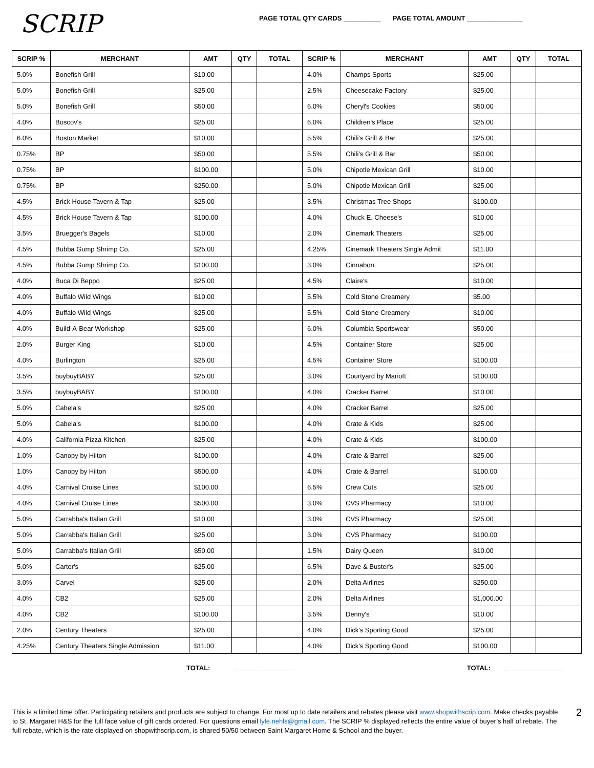SCRIP
PAGE TOTAL QTY CARDS __________ PAGE TOTAL AMOUNT _______________
| SCRIP % | MERCHANT | AMT | QTY | TOTAL | SCRIP % | MERCHANT | AMT | QTY | TOTAL |
| --- | --- | --- | --- | --- | --- | --- | --- | --- | --- |
| 5.0% | Bonefish Grill | $10.00 | | | 4.0% | Champs Sports | $25.00 | | |
| 5.0% | Bonefish Grill | $25.00 | | | 2.5% | Cheesecake Factory | $25.00 | | |
| 5.0% | Bonefish Grill | $50.00 | | | 6.0% | Cheryl's Cookies | $50.00 | | |
| 4.0% | Boscov's | $25.00 | | | 6.0% | Children's Place | $25.00 | | |
| 6.0% | Boston Market | $10.00 | | | 5.5% | Chili's Grill & Bar | $25.00 | | |
| 0.75% | BP | $50.00 | | | 5.5% | Chili's Grill & Bar | $50.00 | | |
| 0.75% | BP | $100.00 | | | 5.0% | Chipotle Mexican Grill | $10.00 | | |
| 0.75% | BP | $250.00 | | | 5.0% | Chipotle Mexican Grill | $25.00 | | |
| 4.5% | Brick House Tavern & Tap | $25.00 | | | 3.5% | Christmas Tree Shops | $100.00 | | |
| 4.5% | Brick House Tavern & Tap | $100.00 | | | 4.0% | Chuck E. Cheese's | $10.00 | | |
| 3.5% | Bruegger's Bagels | $10.00 | | | 2.0% | Cinemark Theaters | $25.00 | | |
| 4.5% | Bubba Gump Shrimp Co. | $25.00 | | | 4.25% | Cinemark Theaters Single Admit | $11.00 | | |
| 4.5% | Bubba Gump Shrimp Co. | $100.00 | | | 3.0% | Cinnabon | $25.00 | | |
| 4.0% | Buca Di Beppo | $25.00 | | | 4.5% | Claire's | $10.00 | | |
| 4.0% | Buffalo Wild Wings | $10.00 | | | 5.5% | Cold Stone Creamery | $5.00 | | |
| 4.0% | Buffalo Wild Wings | $25.00 | | | 5.5% | Cold Stone Creamery | $10.00 | | |
| 4.0% | Build-A-Bear Workshop | $25.00 | | | 6.0% | Columbia Sportswear | $50.00 | | |
| 2.0% | Burger King | $10.00 | | | 4.5% | Container Store | $25.00 | | |
| 4.0% | Burlington | $25.00 | | | 4.5% | Container Store | $100.00 | | |
| 3.5% | buybuyBABY | $25.00 | | | 3.0% | Courtyard by Mariott | $100.00 | | |
| 3.5% | buybuyBABY | $100.00 | | | 4.0% | Cracker Barrel | $10.00 | | |
| 5.0% | Cabela's | $25.00 | | | 4.0% | Cracker Barrel | $25.00 | | |
| 5.0% | Cabela's | $100.00 | | | 4.0% | Crate & Kids | $25.00 | | |
| 4.0% | California Pizza Kitchen | $25.00 | | | 4.0% | Crate & Kids | $100.00 | | |
| 1.0% | Canopy by Hilton | $100.00 | | | 4.0% | Crate & Barrel | $25.00 | | |
| 1.0% | Canopy by Hilton | $500.00 | | | 4.0% | Crate & Barrel | $100.00 | | |
| 4.0% | Carnival Cruise Lines | $100.00 | | | 6.5% | Crew Cuts | $25.00 | | |
| 4.0% | Carnival Cruise Lines | $500.00 | | | 3.0% | CVS Pharmacy | $10.00 | | |
| 5.0% | Carrabba's Italian Grill | $10.00 | | | 3.0% | CVS Pharmacy | $25.00 | | |
| 5.0% | Carrabba's Italian Grill | $25.00 | | | 3.0% | CVS Pharmacy | $100.00 | | |
| 5.0% | Carrabba's Italian Grill | $50.00 | | | 1.5% | Dairy Queen | $10.00 | | |
| 5.0% | Carter's | $25.00 | | | 6.5% | Dave & Buster's | $25.00 | | |
| 3.0% | Carvel | $25.00 | | | 2.0% | Delta Airlines | $250.00 | | |
| 4.0% | CB2 | $25.00 | | | 2.0% | Delta Airlines | $1,000.00 | | |
| 4.0% | CB2 | $100.00 | | | 3.5% | Denny's | $10.00 | | |
| 2.0% | Century Theaters | $25.00 | | | 4.0% | Dick's Sporting Good | $25.00 | | |
| 4.25% | Century Theaters Single Admission | $11.00 | | | 4.0% | Dick's Sporting Good | $100.00 | | |
TOTAL: ________________ TOTAL: ________________
This is a limited time offer. Participating retailers and products are subject to change. For most up to date retailers and rebates please visit www.shopwithscrip.com. Make checks payable to St. Margaret H&S for the full face value of gift cards ordered. For questions email lyle.nehls@gmail.com. The SCRIP % displayed reflects the entire value of buyer’s half of rebate. The full rebate, which is the rate displayed on shopwithscrip.com, is shared 50/50 between Saint Margaret Home & School and the buyer.
2